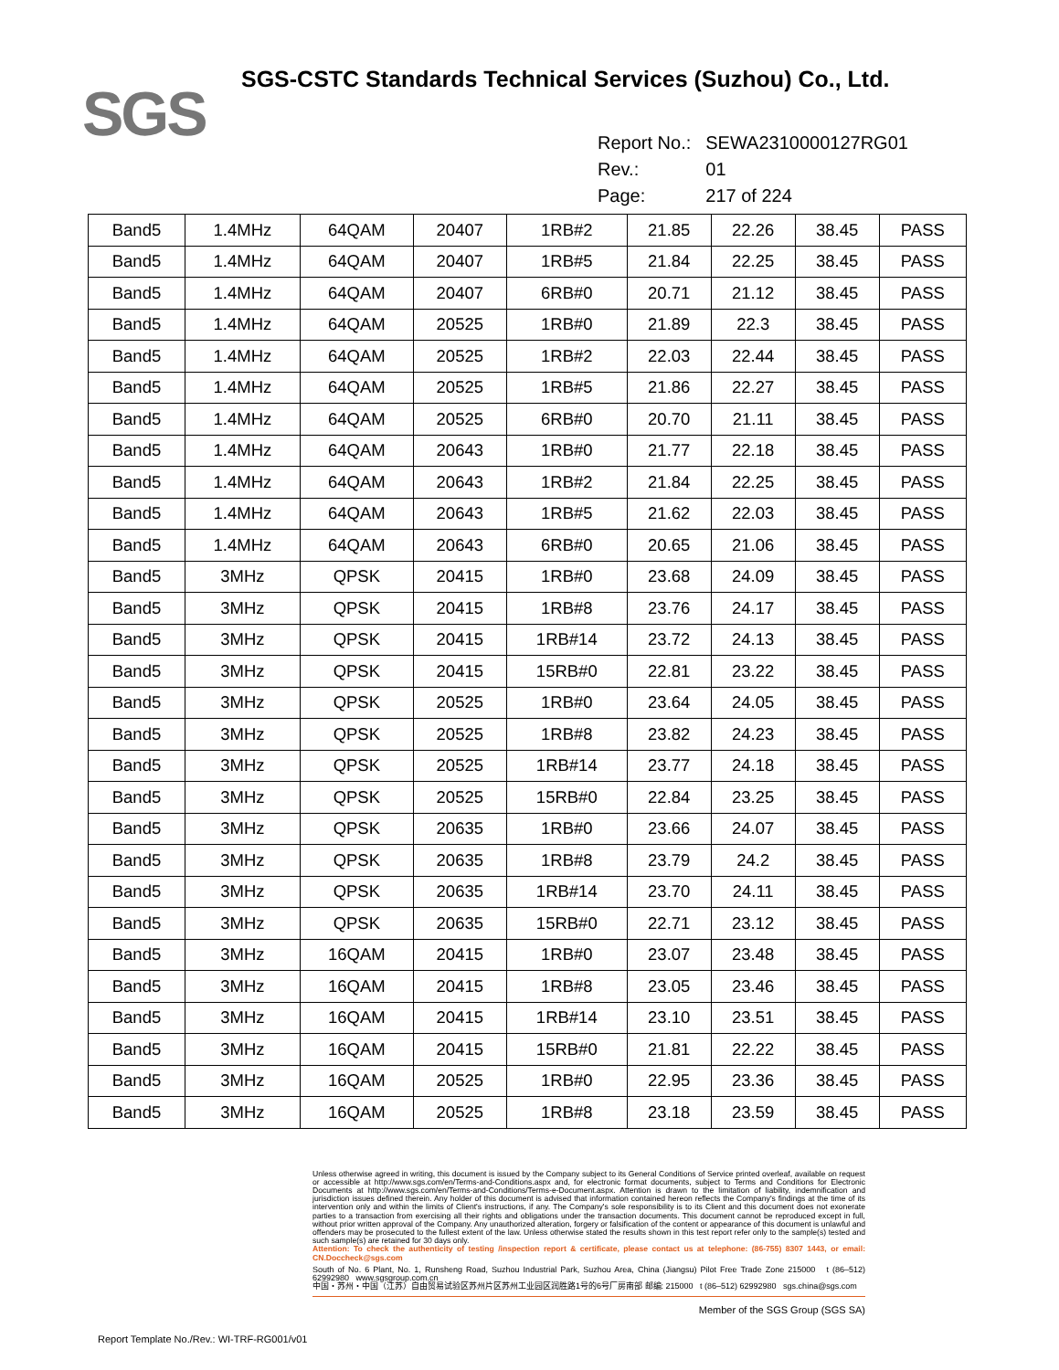SGS
SGS-CSTC Standards Technical Services (Suzhou) Co., Ltd.
| Report No.: | SEWA2310000127RG01 |
| Rev.: | 01 |
| Page: | 217 of 224 |
| Band5 | 1.4MHz | 64QAM | 20407 | 1RB#2 | 21.85 | 22.26 | 38.45 | PASS |
| Band5 | 1.4MHz | 64QAM | 20407 | 1RB#5 | 21.84 | 22.25 | 38.45 | PASS |
| Band5 | 1.4MHz | 64QAM | 20407 | 6RB#0 | 20.71 | 21.12 | 38.45 | PASS |
| Band5 | 1.4MHz | 64QAM | 20525 | 1RB#0 | 21.89 | 22.3 | 38.45 | PASS |
| Band5 | 1.4MHz | 64QAM | 20525 | 1RB#2 | 22.03 | 22.44 | 38.45 | PASS |
| Band5 | 1.4MHz | 64QAM | 20525 | 1RB#5 | 21.86 | 22.27 | 38.45 | PASS |
| Band5 | 1.4MHz | 64QAM | 20525 | 6RB#0 | 20.70 | 21.11 | 38.45 | PASS |
| Band5 | 1.4MHz | 64QAM | 20643 | 1RB#0 | 21.77 | 22.18 | 38.45 | PASS |
| Band5 | 1.4MHz | 64QAM | 20643 | 1RB#2 | 21.84 | 22.25 | 38.45 | PASS |
| Band5 | 1.4MHz | 64QAM | 20643 | 1RB#5 | 21.62 | 22.03 | 38.45 | PASS |
| Band5 | 1.4MHz | 64QAM | 20643 | 6RB#0 | 20.65 | 21.06 | 38.45 | PASS |
| Band5 | 3MHz | QPSK | 20415 | 1RB#0 | 23.68 | 24.09 | 38.45 | PASS |
| Band5 | 3MHz | QPSK | 20415 | 1RB#8 | 23.76 | 24.17 | 38.45 | PASS |
| Band5 | 3MHz | QPSK | 20415 | 1RB#14 | 23.72 | 24.13 | 38.45 | PASS |
| Band5 | 3MHz | QPSK | 20415 | 15RB#0 | 22.81 | 23.22 | 38.45 | PASS |
| Band5 | 3MHz | QPSK | 20525 | 1RB#0 | 23.64 | 24.05 | 38.45 | PASS |
| Band5 | 3MHz | QPSK | 20525 | 1RB#8 | 23.82 | 24.23 | 38.45 | PASS |
| Band5 | 3MHz | QPSK | 20525 | 1RB#14 | 23.77 | 24.18 | 38.45 | PASS |
| Band5 | 3MHz | QPSK | 20525 | 15RB#0 | 22.84 | 23.25 | 38.45 | PASS |
| Band5 | 3MHz | QPSK | 20635 | 1RB#0 | 23.66 | 24.07 | 38.45 | PASS |
| Band5 | 3MHz | QPSK | 20635 | 1RB#8 | 23.79 | 24.2 | 38.45 | PASS |
| Band5 | 3MHz | QPSK | 20635 | 1RB#14 | 23.70 | 24.11 | 38.45 | PASS |
| Band5 | 3MHz | QPSK | 20635 | 15RB#0 | 22.71 | 23.12 | 38.45 | PASS |
| Band5 | 3MHz | 16QAM | 20415 | 1RB#0 | 23.07 | 23.48 | 38.45 | PASS |
| Band5 | 3MHz | 16QAM | 20415 | 1RB#8 | 23.05 | 23.46 | 38.45 | PASS |
| Band5 | 3MHz | 16QAM | 20415 | 1RB#14 | 23.10 | 23.51 | 38.45 | PASS |
| Band5 | 3MHz | 16QAM | 20415 | 15RB#0 | 21.81 | 22.22 | 38.45 | PASS |
| Band5 | 3MHz | 16QAM | 20525 | 1RB#0 | 22.95 | 23.36 | 38.45 | PASS |
| Band5 | 3MHz | 16QAM | 20525 | 1RB#8 | 23.18 | 23.59 | 38.45 | PASS |
Unless otherwise agreed in writing, this document is issued by the Company subject to its General Conditions of Service printed overleaf, available on request or accessible at http://www.sgs.com/en/Terms-and-Conditions.aspx and, for electronic format documents, subject to Terms and Conditions for Electronic Documents at http://www.sgs.com/en/Terms-and-Conditions/Terms-e-Document.aspx. Attention is drawn to the limitation of liability, indemnification and jurisdiction issues defined therein. Any holder of this document is advised that information contained hereon reflects the Company's findings at the time of its intervention only and within the limits of Client's instructions, if any. The Company's sole responsibility is to its Client and this document does not exonerate parties to a transaction from exercising all their rights and obligations under the transaction documents. This document cannot be reproduced except in full, without prior written approval of the Company. Any unauthorized alteration, forgery or falsification of the content or appearance of this document is unlawful and offenders may be prosecuted to the fullest extent of the law. Unless otherwise stated the results shown in this test report refer only to the sample(s) tested and such sample(s) are retained for 30 days only.
Attention: To check the authenticity of testing /inspection report & certificate, please contact us at telephone: (86-755) 8307 1443, or email: CN.Doccheck@sgs.com
South of No. 6 Plant, No. 1, Runsheng Road, Suzhou Industrial Park, Suzhou Area, China (Jiangsu) Pilot Free Trade Zone 215000 t (86–512) 62992980 www.sgsgroup.com.cn
中国・苏州・中国（江苏）自由贸易试验区苏州片区苏州工业园区润胜路1号的6号厂房南部 邮编: 215000 t (86–512) 62992980 sgs.china@sgs.com
Member of the SGS Group (SGS SA)
Report Template No./Rev.: WI-TRF-RG001/v01